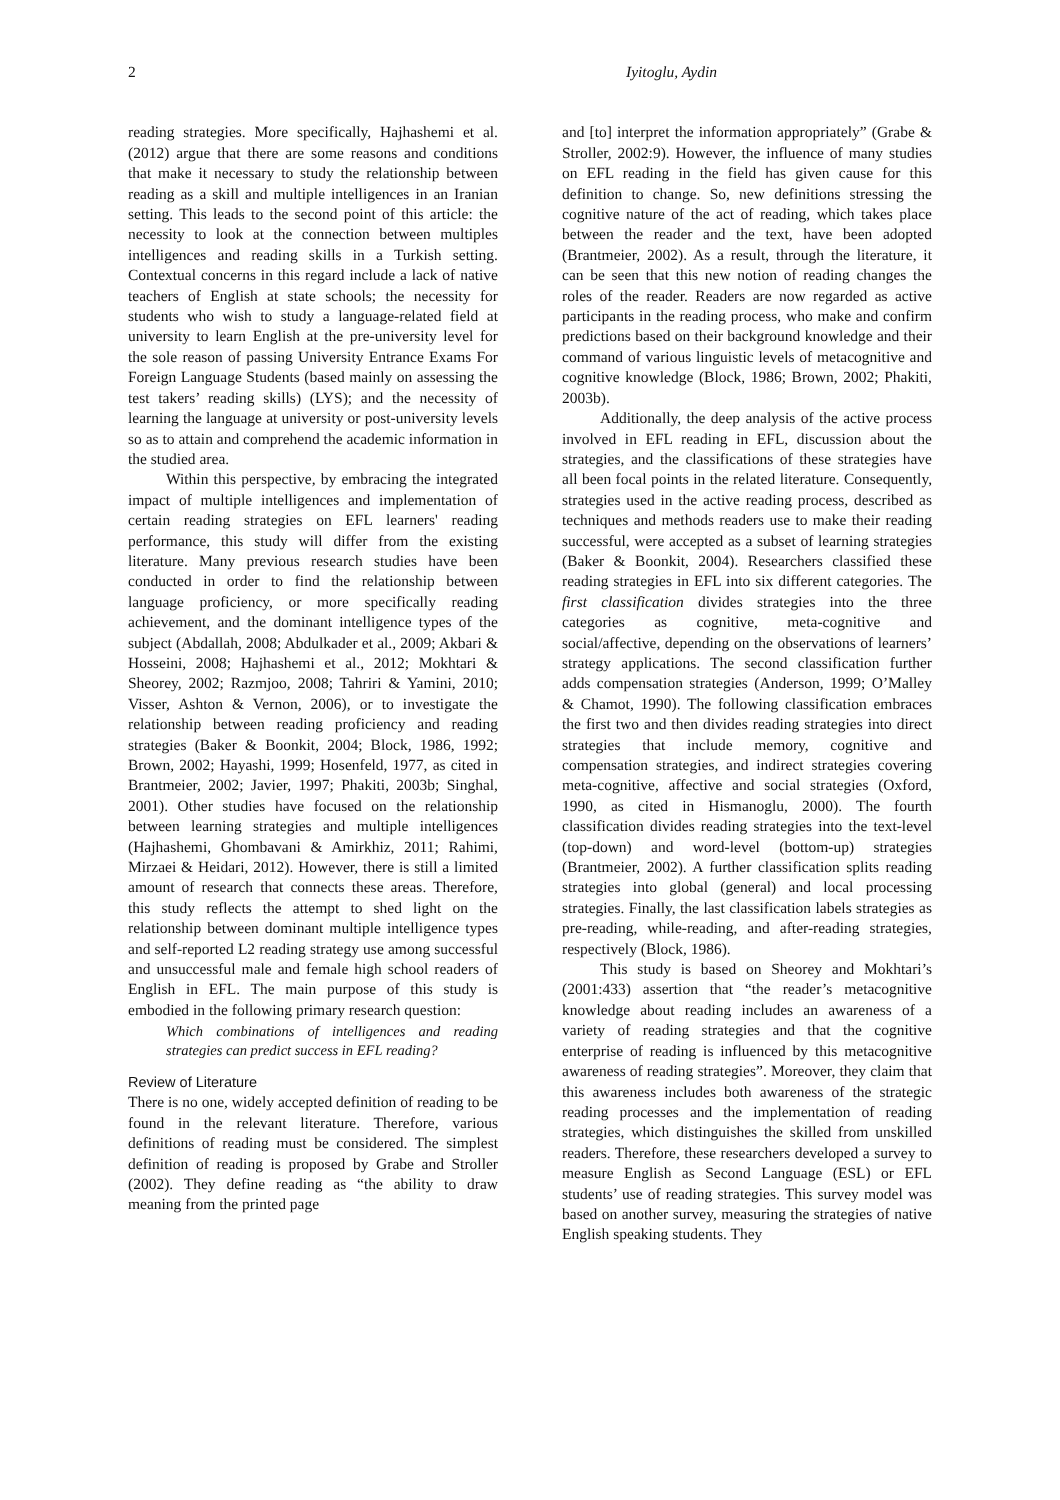2 Iyitoglu, Aydin
reading strategies. More specifically, Hajhashemi et al. (2012) argue that there are some reasons and conditions that make it necessary to study the relationship between reading as a skill and multiple intelligences in an Iranian setting. This leads to the second point of this article: the necessity to look at the connection between multiples intelligences and reading skills in a Turkish setting. Contextual concerns in this regard include a lack of native teachers of English at state schools; the necessity for students who wish to study a language-related field at university to learn English at the pre-university level for the sole reason of passing University Entrance Exams For Foreign Language Students (based mainly on assessing the test takers’ reading skills) (LYS); and the necessity of learning the language at university or post-university levels so as to attain and comprehend the academic information in the studied area.
Within this perspective, by embracing the integrated impact of multiple intelligences and implementation of certain reading strategies on EFL learners' reading performance, this study will differ from the existing literature. Many previous research studies have been conducted in order to find the relationship between language proficiency, or more specifically reading achievement, and the dominant intelligence types of the subject (Abdallah, 2008; Abdulkader et al., 2009; Akbari & Hosseini, 2008; Hajhashemi et al., 2012; Mokhtari & Sheorey, 2002; Razmjoo, 2008; Tahriri & Yamini, 2010; Visser, Ashton & Vernon, 2006), or to investigate the relationship between reading proficiency and reading strategies (Baker & Boonkit, 2004; Block, 1986, 1992; Brown, 2002; Hayashi, 1999; Hosenfeld, 1977, as cited in Brantmeier, 2002; Javier, 1997; Phakiti, 2003b; Singhal, 2001). Other studies have focused on the relationship between learning strategies and multiple intelligences (Hajhashemi, Ghombavani & Amirkhiz, 2011; Rahimi, Mirzaei & Heidari, 2012). However, there is still a limited amount of research that connects these areas. Therefore, this study reflects the attempt to shed light on the relationship between dominant multiple intelligence types and self-reported L2 reading strategy use among successful and unsuccessful male and female high school readers of English in EFL. The main purpose of this study is embodied in the following primary research question:
Which combinations of intelligences and reading strategies can predict success in EFL reading?
Review of Literature
There is no one, widely accepted definition of reading to be found in the relevant literature. Therefore, various definitions of reading must be considered. The simplest definition of reading is proposed by Grabe and Stroller (2002). They define reading as “the ability to draw meaning from the printed page
and [to] interpret the information appropriately” (Grabe & Stroller, 2002:9). However, the influence of many studies on EFL reading in the field has given cause for this definition to change. So, new definitions stressing the cognitive nature of the act of reading, which takes place between the reader and the text, have been adopted (Brantmeier, 2002). As a result, through the literature, it can be seen that this new notion of reading changes the roles of the reader. Readers are now regarded as active participants in the reading process, who make and confirm predictions based on their background knowledge and their command of various linguistic levels of metacognitive and cognitive knowledge (Block, 1986; Brown, 2002; Phakiti, 2003b).
Additionally, the deep analysis of the active process involved in EFL reading in EFL, discussion about the strategies, and the classifications of these strategies have all been focal points in the related literature. Consequently, strategies used in the active reading process, described as techniques and methods readers use to make their reading successful, were accepted as a subset of learning strategies (Baker & Boonkit, 2004). Researchers classified these reading strategies in EFL into six different categories. The first classification divides strategies into the three categories as cognitive, meta-cognitive and social/affective, depending on the observations of learners’ strategy applications. The second classification further adds compensation strategies (Anderson, 1999; O’Malley & Chamot, 1990). The following classification embraces the first two and then divides reading strategies into direct strategies that include memory, cognitive and compensation strategies, and indirect strategies covering meta-cognitive, affective and social strategies (Oxford, 1990, as cited in Hismanoglu, 2000). The fourth classification divides reading strategies into the text-level (top-down) and word-level (bottom-up) strategies (Brantmeier, 2002). A further classification splits reading strategies into global (general) and local processing strategies. Finally, the last classification labels strategies as pre-reading, while-reading, and after-reading strategies, respectively (Block, 1986).
This study is based on Sheorey and Mokhtari’s (2001:433) assertion that “the reader’s metacognitive knowledge about reading includes an awareness of a variety of reading strategies and that the cognitive enterprise of reading is influenced by this metacognitive awareness of reading strategies”. Moreover, they claim that this awareness includes both awareness of the strategic reading processes and the implementation of reading strategies, which distinguishes the skilled from unskilled readers. Therefore, these researchers developed a survey to measure English as Second Language (ESL) or EFL students’ use of reading strategies. This survey model was based on another survey, measuring the strategies of native English speaking students. They